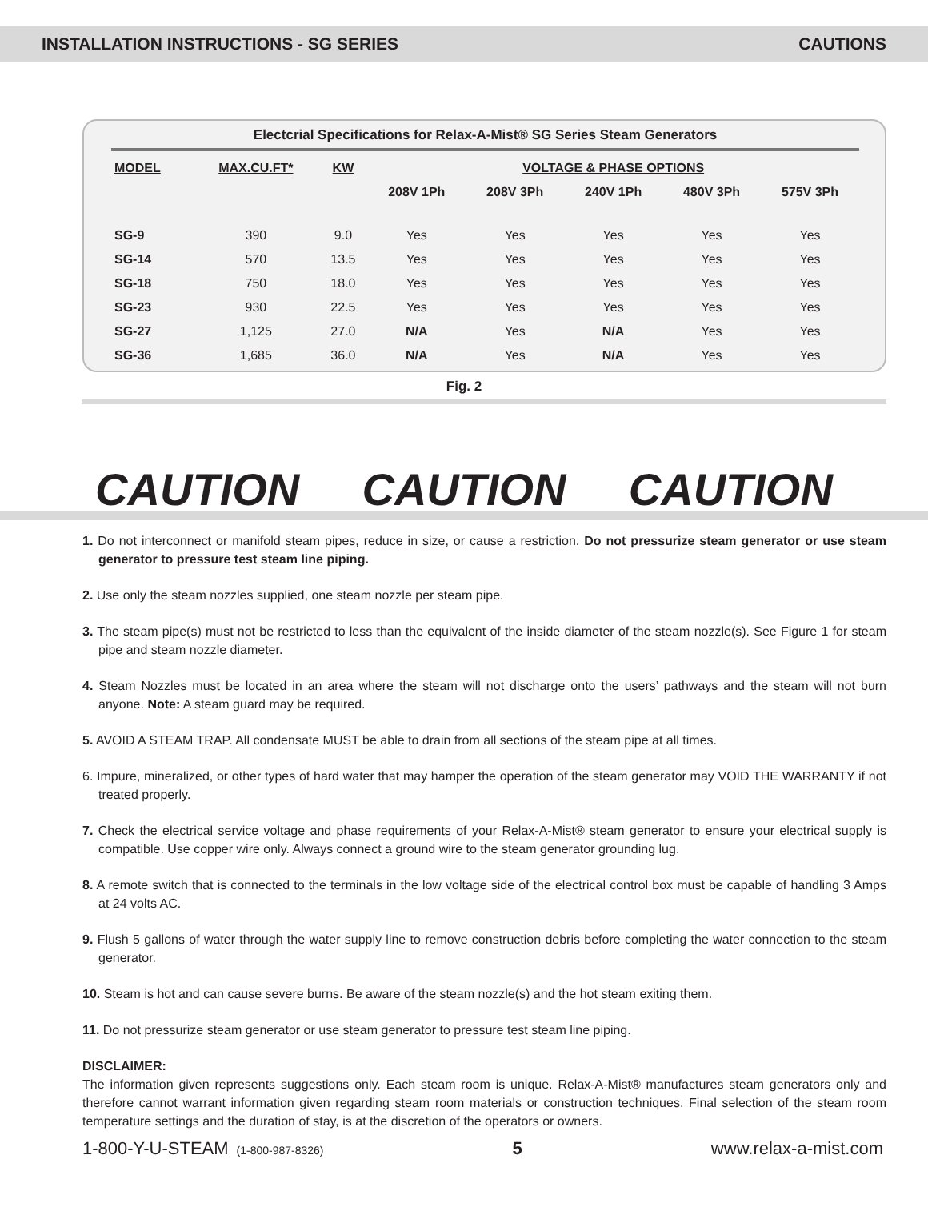INSTALLATION INSTRUCTIONS - SG SERIES CAUTIONS
Electcrial Specifications for Relax-A-Mist® SG Series Steam Generators
| MODEL | MAX.CU.FT* | KW | VOLTAGE & PHASE OPTIONS | | | | |
| --- | --- | --- | --- | --- | --- | --- | --- |
| | | | 208V 1Ph | 208V 3Ph | 240V 1Ph | 480V 3Ph | 575V 3Ph |
| SG-9 | 390 | 9.0 | Yes | Yes | Yes | Yes | Yes |
| SG-14 | 570 | 13.5 | Yes | Yes | Yes | Yes | Yes |
| SG-18 | 750 | 18.0 | Yes | Yes | Yes | Yes | Yes |
| SG-23 | 930 | 22.5 | Yes | Yes | Yes | Yes | Yes |
| SG-27 | 1,125 | 27.0 | N/A | Yes | N/A | Yes | Yes |
| SG-36 | 1,685 | 36.0 | N/A | Yes | N/A | Yes | Yes |
Fig. 2
CAUTION CAUTION CAUTION
1. Do not interconnect or manifold steam pipes, reduce in size, or cause a restriction. Do not pressurize steam generator or use steam generator to pressure test steam line piping.
2. Use only the steam nozzles supplied, one steam nozzle per steam pipe.
3. The steam pipe(s) must not be restricted to less than the equivalent of the inside diameter of the steam nozzle(s). See Figure 1 for steam pipe and steam nozzle diameter.
4. Steam Nozzles must be located in an area where the steam will not discharge onto the users’ pathways and the steam will not burn anyone. Note: A steam guard may be required.
5. AVOID A STEAM TRAP. All condensate MUST be able to drain from all sections of the steam pipe at all times.
6. Impure, mineralized, or other types of hard water that may hamper the operation of the steam generator may VOID THE WARRANTY if not treated properly.
7. Check the electrical service voltage and phase requirements of your Relax-A-Mist® steam generator to ensure your electrical supply is compatible. Use copper wire only. Always connect a ground wire to the steam generator grounding lug.
8. A remote switch that is connected to the terminals in the low voltage side of the electrical control box must be capable of handling 3 Amps at 24 volts AC.
9. Flush 5 gallons of water through the water supply line to remove construction debris before completing the water connection to the steam generator.
10. Steam is hot and can cause severe burns. Be aware of the steam nozzle(s) and the hot steam exiting them.
11. Do not pressurize steam generator or use steam generator to pressure test steam line piping.
DISCLAIMER:
The information given represents suggestions only. Each steam room is unique. Relax-A-Mist® manufactures steam generators only and therefore cannot warrant information given regarding steam room materials or construction techniques. Final selection of the steam room temperature settings and the duration of stay, is at the discretion of the operators or owners.
1-800-Y-U-STEAM (1-800-987-8326) 5 www.relax-a-mist.com